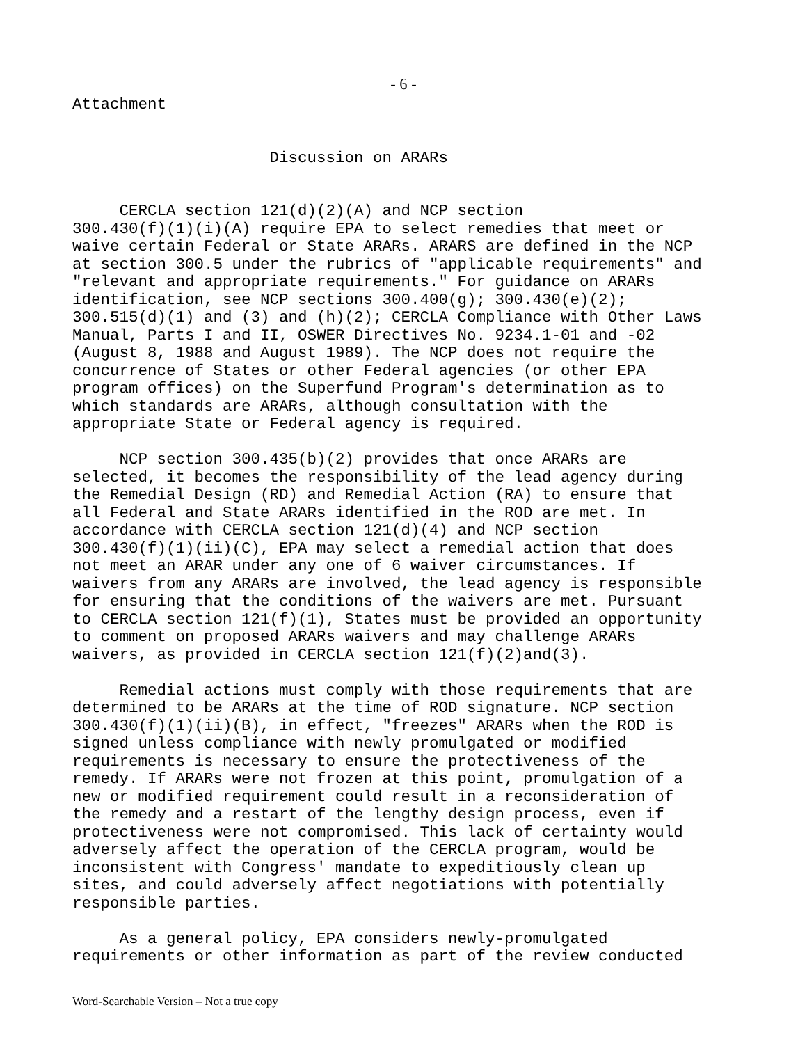- 6 -
Attachment


                     Discussion on ARARs


     CERCLA section 121(d)(2)(A) and NCP section
300.430(f)(1)(i)(A) require EPA to select remedies that meet or
waive certain Federal or State ARARs. ARARS are defined in the NCP
at section 300.5 under the rubrics of "applicable requirements" and
"relevant and appropriate requirements." For guidance on ARARs
identification, see NCP sections 300.400(g); 300.430(e)(2);
300.515(d)(1) and (3) and (h)(2); CERCLA Compliance with Other Laws
Manual, Parts I and II, OSWER Directives No. 9234.1-01 and -02
(August 8, 1988 and August 1989). The NCP does not require the
concurrence of States or other Federal agencies (or other EPA
program offices) on the Superfund Program's determination as to
which standards are ARARs, although consultation with the
appropriate State or Federal agency is required.

     NCP section 300.435(b)(2) provides that once ARARs are
selected, it becomes the responsibility of the lead agency during
the Remedial Design (RD) and Remedial Action (RA) to ensure that
all Federal and State ARARs identified in the ROD are met. In
accordance with CERCLA section 121(d)(4) and NCP section
300.430(f)(1)(ii)(C), EPA may select a remedial action that does
not meet an ARAR under any one of 6 waiver circumstances. If
waivers from any ARARs are involved, the lead agency is responsible
for ensuring that the conditions of the waivers are met. Pursuant
to CERCLA section 121(f)(1), States must be provided an opportunity
to comment on proposed ARARs waivers and may challenge ARARs
waivers, as provided in CERCLA section 121(f)(2)and(3).

     Remedial actions must comply with those requirements that are
determined to be ARARs at the time of ROD signature. NCP section
300.430(f)(1)(ii)(B), in effect, "freezes" ARARs when the ROD is
signed unless compliance with newly promulgated or modified
requirements is necessary to ensure the protectiveness of the
remedy. If ARARs were not frozen at this point, promulgation of a
new or modified requirement could result in a reconsideration of
the remedy and a restart of the lengthy design process, even if
protectiveness were not compromised. This lack of certainty would
adversely affect the operation of the CERCLA program, would be
inconsistent with Congress' mandate to expeditiously clean up
sites, and could adversely affect negotiations with potentially
responsible parties.

     As a general policy, EPA considers newly-promulgated
requirements or other information as part of the review conducted
Word-Searchable Version – Not a true copy